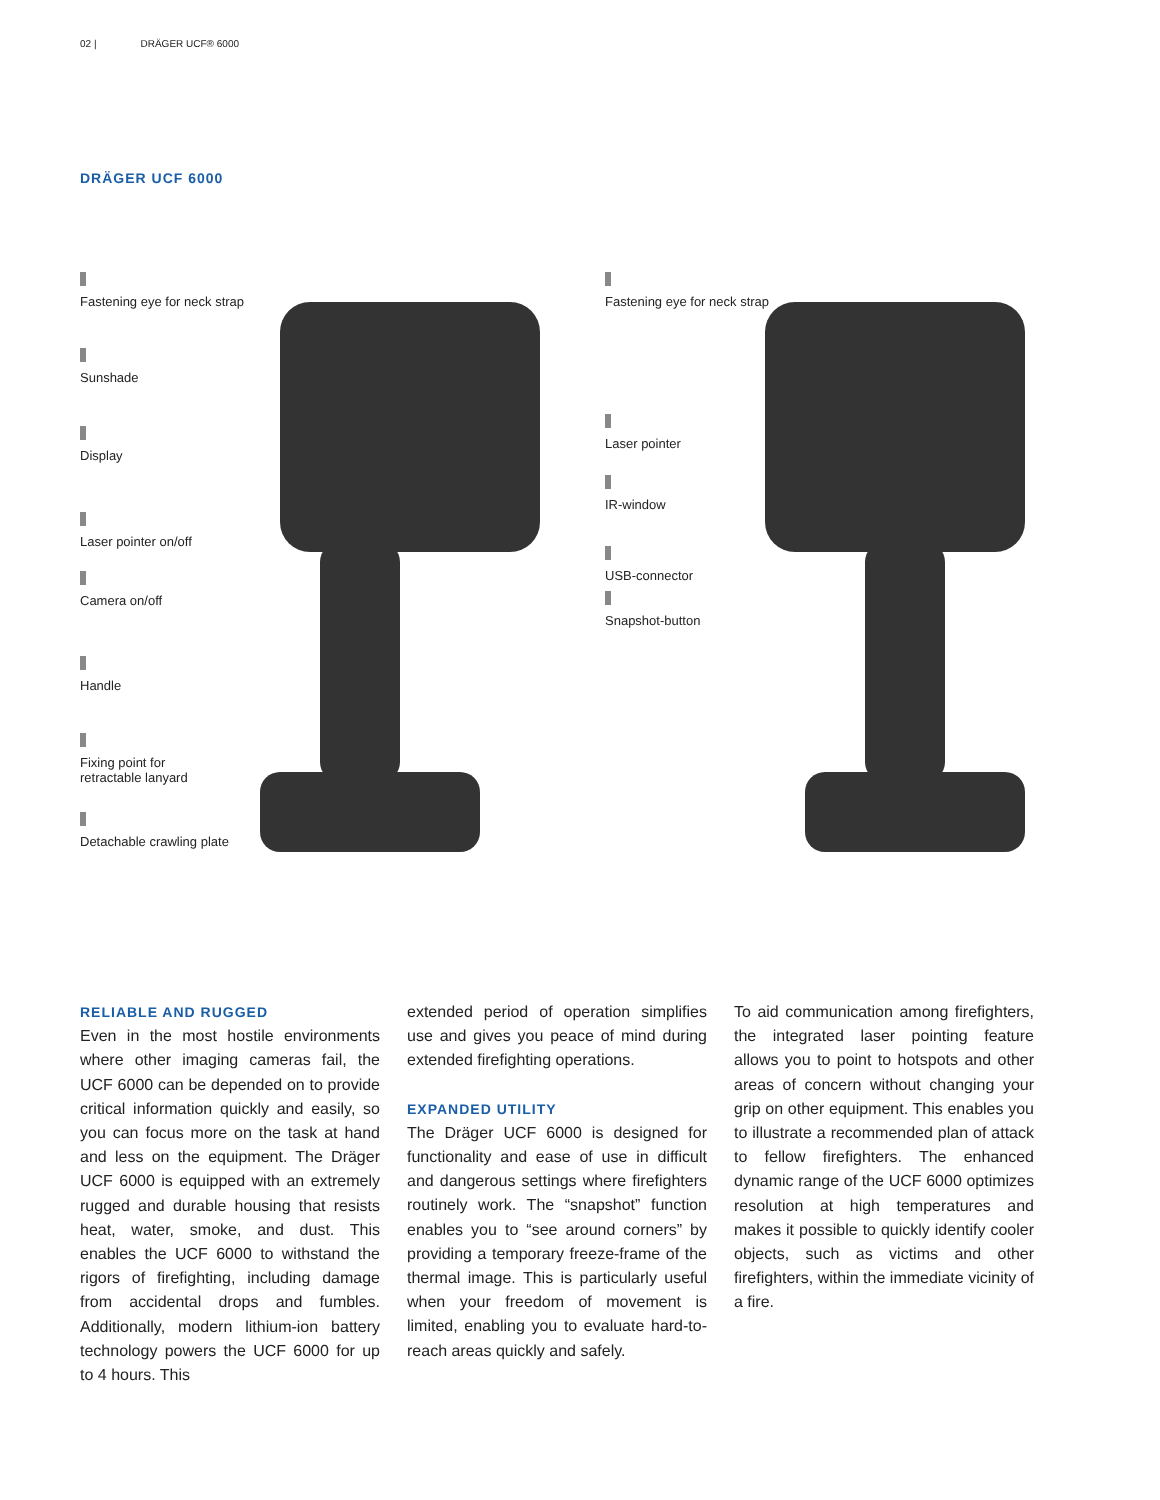02 | DRÄGER UCF® 6000
DRÄGER UCF 6000
Fastening eye for neck strap
Sunshade
Display
Laser pointer on/off
Camera on/off
Handle
Fixing point for
retractable lanyard
Detachable crawling plate
Fastening eye for neck strap
Laser pointer
IR-window
USB-connector
Snapshot-button
RELIABLE AND RUGGED
Even in the most hostile environments where other imaging cameras fail, the UCF 6000 can be depended on to provide critical information quickly and easily, so you can focus more on the task at hand and less on the equipment. The Dräger UCF 6000 is equipped with an extremely rugged and durable housing that resists heat, water, smoke, and dust. This enables the UCF 6000 to withstand the rigors of firefighting, including damage from accidental drops and fumbles. Additionally, modern lithium-ion battery technology powers the UCF 6000 for up to 4 hours. This
extended period of operation simplifies use and gives you peace of mind during extended firefighting operations.
EXPANDED UTILITY
The Dräger UCF 6000 is designed for functionality and ease of use in difficult and dangerous settings where firefighters routinely work. The “snapshot” function enables you to “see around corners” by providing a temporary freeze-frame of the thermal image. This is particularly useful when your freedom of movement is limited, enabling you to evaluate hard-to-reach areas quickly and safely.
To aid communication among firefighters, the integrated laser pointing feature allows you to point to hotspots and other areas of concern without changing your grip on other equipment. This enables you to illustrate a recommended plan of attack to fellow firefighters. The enhanced dynamic range of the UCF 6000 optimizes resolution at high temperatures and makes it possible to quickly identify cooler objects, such as victims and other firefighters, within the immediate vicinity of a fire.